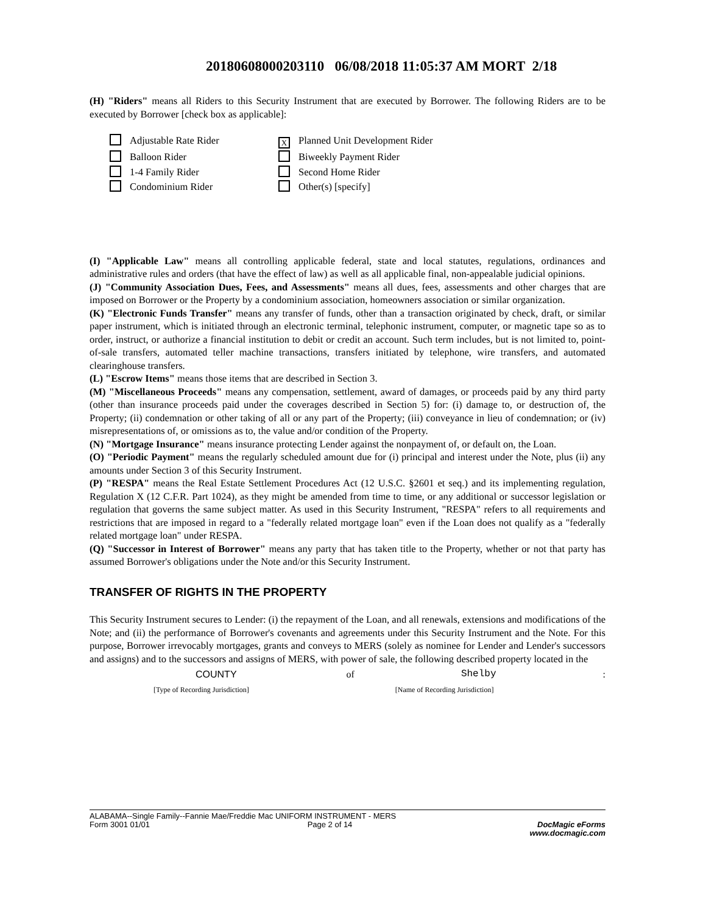20180608000203110 06/08/2018 11:05:37 AM MORT 2/18
(H) "Riders" means all Riders to this Security Instrument that are executed by Borrower. The following Riders are to be executed by Borrower [check box as applicable]:
Adjustable Rate Rider
X Planned Unit Development Rider
Balloon Rider
Biweekly Payment Rider
1-4 Family Rider
Second Home Rider
Condominium Rider
Other(s) [specify]
(I) "Applicable Law" means all controlling applicable federal, state and local statutes, regulations, ordinances and administrative rules and orders (that have the effect of law) as well as all applicable final, non-appealable judicial opinions.
(J) "Community Association Dues, Fees, and Assessments" means all dues, fees, assessments and other charges that are imposed on Borrower or the Property by a condominium association, homeowners association or similar organization.
(K) "Electronic Funds Transfer" means any transfer of funds, other than a transaction originated by check, draft, or similar paper instrument, which is initiated through an electronic terminal, telephonic instrument, computer, or magnetic tape so as to order, instruct, or authorize a financial institution to debit or credit an account. Such term includes, but is not limited to, point-of-sale transfers, automated teller machine transactions, transfers initiated by telephone, wire transfers, and automated clearinghouse transfers.
(L) "Escrow Items" means those items that are described in Section 3.
(M) "Miscellaneous Proceeds" means any compensation, settlement, award of damages, or proceeds paid by any third party (other than insurance proceeds paid under the coverages described in Section 5) for: (i) damage to, or destruction of, the Property; (ii) condemnation or other taking of all or any part of the Property; (iii) conveyance in lieu of condemnation; or (iv) misrepresentations of, or omissions as to, the value and/or condition of the Property.
(N) "Mortgage Insurance" means insurance protecting Lender against the nonpayment of, or default on, the Loan.
(O) "Periodic Payment" means the regularly scheduled amount due for (i) principal and interest under the Note, plus (ii) any amounts under Section 3 of this Security Instrument.
(P) "RESPA" means the Real Estate Settlement Procedures Act (12 U.S.C. §2601 et seq.) and its implementing regulation, Regulation X (12 C.F.R. Part 1024), as they might be amended from time to time, or any additional or successor legislation or regulation that governs the same subject matter. As used in this Security Instrument, "RESPA" refers to all requirements and restrictions that are imposed in regard to a "federally related mortgage loan" even if the Loan does not qualify as a "federally related mortgage loan" under RESPA.
(Q) "Successor in Interest of Borrower" means any party that has taken title to the Property, whether or not that party has assumed Borrower's obligations under the Note and/or this Security Instrument.
TRANSFER OF RIGHTS IN THE PROPERTY
This Security Instrument secures to Lender: (i) the repayment of the Loan, and all renewals, extensions and modifications of the Note; and (ii) the performance of Borrower's covenants and agreements under this Security Instrument and the Note. For this purpose, Borrower irrevocably mortgages, grants and conveys to MERS (solely as nominee for Lender and Lender's successors and assigns) and to the successors and assigns of MERS, with power of sale, the following described property located in the
COUNTY of Shelby:
[Type of Recording Jurisdiction] [Name of Recording Jurisdiction]
ALABAMA--Single Family--Fannie Mae/Freddie Mac UNIFORM INSTRUMENT - MERS
Form 3001 01/01 Page 2 of 14
DocMagic eForms
www.docmagic.com